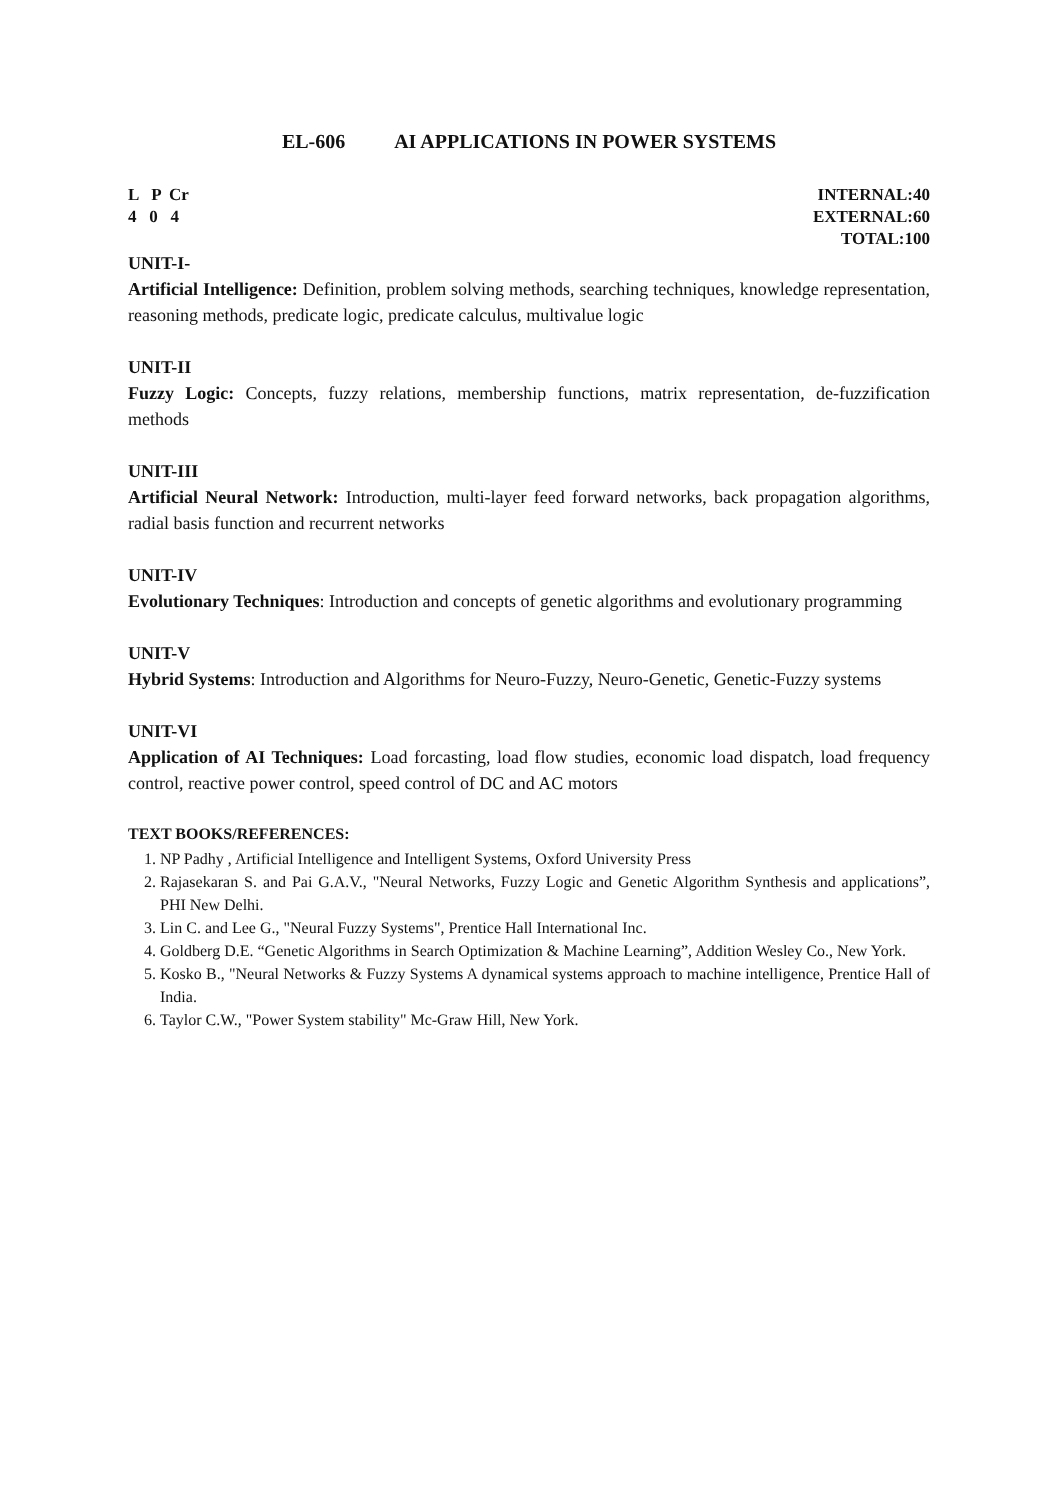EL-606 AI APPLICATIONS IN POWER SYSTEMS
L P Cr
4 0 4
INTERNAL:40
EXTERNAL:60
TOTAL:100
UNIT-I-
Artificial Intelligence: Definition, problem solving methods, searching techniques, knowledge representation, reasoning methods, predicate logic, predicate calculus, multivalue logic
UNIT-II
Fuzzy Logic: Concepts, fuzzy relations, membership functions, matrix representation, de-fuzzification methods
UNIT-III
Artificial Neural Network: Introduction, multi-layer feed forward networks, back propagation algorithms, radial basis function and recurrent networks
UNIT-IV
Evolutionary Techniques: Introduction and concepts of genetic algorithms and evolutionary programming
UNIT-V
Hybrid Systems: Introduction and Algorithms for Neuro-Fuzzy, Neuro-Genetic, Genetic-Fuzzy systems
UNIT-VI
Application of AI Techniques: Load forcasting, load flow studies, economic load dispatch, load frequency control, reactive power control, speed control of DC and AC motors
TEXT BOOKS/REFERENCES:
1. NP Padhy , Artificial Intelligence and Intelligent Systems, Oxford University Press
2. Rajasekaran S. and Pai G.A.V., "Neural Networks, Fuzzy Logic and Genetic Algorithm Synthesis and applications”, PHI New Delhi.
3. Lin C. and Lee G., "Neural Fuzzy Systems", Prentice Hall International Inc.
4. Goldberg D.E. “Genetic Algorithms in Search Optimization & Machine Learning”, Addition Wesley Co., New York.
5. Kosko B., "Neural Networks & Fuzzy Systems A dynamical systems approach to machine intelligence, Prentice Hall of India.
6. Taylor C.W., "Power System stability" Mc-Graw Hill, New York.